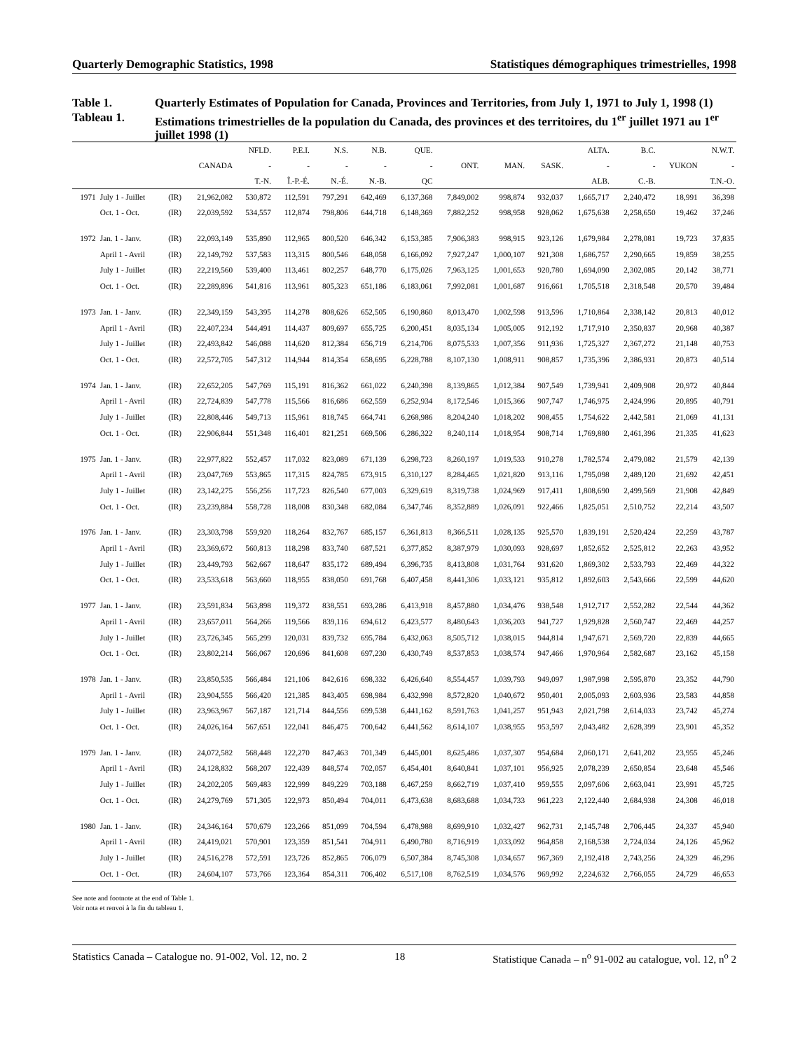Quarterly Demographic Statistics, 1998 Statistiques démographiques trimestrielles, 1998
Table 1. Quarterly Estimates of Population for Canada, Provinces and Territories, from July 1, 1971 to July 1, 1998 (1)
Tableau 1. Estimations trimestrielles de la population du Canada, des provinces et des territoires, du 1<sup>er</sup> juillet 1971 au 1<sup>er</sup> juillet 1998 (1)
| | | | | NFLD. | P.E.I. | N.S. | N.B. | QUE. | | | | ALTA. | B.C. | | N.W.T. |
| --- | --- | --- | --- | --- | --- | --- | --- | --- | --- | --- | --- | --- | --- | --- | --- |
| | | | CANADA | - | - | - | - | - | ONT. | MAN. | SASK. | - | - | YUKON | - |
| | | | | T.-N. | Î.-P.-É. | N.-É. | N.-B. | QC | | | | ALB. | C.-B. | | T.N.-O. |
| 1971 | July 1 - Juillet | (IR) | 21,962,082 | 530,872 | 112,591 | 797,291 | 642,469 | 6,137,368 | 7,849,002 | 998,874 | 932,037 | 1,665,717 | 2,240,472 | 18,991 | 36,398 |
| | Oct. 1 - Oct. | (IR) | 22,039,592 | 534,557 | 112,874 | 798,806 | 644,718 | 6,148,369 | 7,882,252 | 998,958 | 928,062 | 1,675,638 | 2,258,650 | 19,462 | 37,246 |
| 1972 | Jan. 1 - Janv. | (IR) | 22,093,149 | 535,890 | 112,965 | 800,520 | 646,342 | 6,153,385 | 7,906,383 | 998,915 | 923,126 | 1,679,984 | 2,278,081 | 19,723 | 37,835 |
| | April 1 - Avril | (IR) | 22,149,792 | 537,583 | 113,315 | 800,546 | 648,058 | 6,166,092 | 7,927,247 | 1,000,107 | 921,308 | 1,686,757 | 2,290,665 | 19,859 | 38,255 |
| | July 1 - Juillet | (IR) | 22,219,560 | 539,400 | 113,461 | 802,257 | 648,770 | 6,175,026 | 7,963,125 | 1,001,653 | 920,780 | 1,694,090 | 2,302,085 | 20,142 | 38,771 |
| | Oct. 1 - Oct. | (IR) | 22,289,896 | 541,816 | 113,961 | 805,323 | 651,186 | 6,183,061 | 7,992,081 | 1,001,687 | 916,661 | 1,705,518 | 2,318,548 | 20,570 | 39,484 |
| 1973 | Jan. 1 - Janv. | (IR) | 22,349,159 | 543,395 | 114,278 | 808,626 | 652,505 | 6,190,860 | 8,013,470 | 1,002,598 | 913,596 | 1,710,864 | 2,338,142 | 20,813 | 40,012 |
| | April 1 - Avril | (IR) | 22,407,234 | 544,491 | 114,437 | 809,697 | 655,725 | 6,200,451 | 8,035,134 | 1,005,005 | 912,192 | 1,717,910 | 2,350,837 | 20,968 | 40,387 |
| | July 1 - Juillet | (IR) | 22,493,842 | 546,088 | 114,620 | 812,384 | 656,719 | 6,214,706 | 8,075,533 | 1,007,356 | 911,936 | 1,725,327 | 2,367,272 | 21,148 | 40,753 |
| | Oct. 1 - Oct. | (IR) | 22,572,705 | 547,312 | 114,944 | 814,354 | 658,695 | 6,228,788 | 8,107,130 | 1,008,911 | 908,857 | 1,735,396 | 2,386,931 | 20,873 | 40,514 |
| 1974 | Jan. 1 - Janv. | (IR) | 22,652,205 | 547,769 | 115,191 | 816,362 | 661,022 | 6,240,398 | 8,139,865 | 1,012,384 | 907,549 | 1,739,941 | 2,409,908 | 20,972 | 40,844 |
| | April 1 - Avril | (IR) | 22,724,839 | 547,778 | 115,566 | 816,686 | 662,559 | 6,252,934 | 8,172,546 | 1,015,366 | 907,747 | 1,746,975 | 2,424,996 | 20,895 | 40,791 |
| | July 1 - Juillet | (IR) | 22,808,446 | 549,713 | 115,961 | 818,745 | 664,741 | 6,268,986 | 8,204,240 | 1,018,202 | 908,455 | 1,754,622 | 2,442,581 | 21,069 | 41,131 |
| | Oct. 1 - Oct. | (IR) | 22,906,844 | 551,348 | 116,401 | 821,251 | 669,506 | 6,286,322 | 8,240,114 | 1,018,954 | 908,714 | 1,769,880 | 2,461,396 | 21,335 | 41,623 |
| 1975 | Jan. 1 - Janv. | (IR) | 22,977,822 | 552,457 | 117,032 | 823,089 | 671,139 | 6,298,723 | 8,260,197 | 1,019,533 | 910,278 | 1,782,574 | 2,479,082 | 21,579 | 42,139 |
| | April 1 - Avril | (IR) | 23,047,769 | 553,865 | 117,315 | 824,785 | 673,915 | 6,310,127 | 8,284,465 | 1,021,820 | 913,116 | 1,795,098 | 2,489,120 | 21,692 | 42,451 |
| | July 1 - Juillet | (IR) | 23,142,275 | 556,256 | 117,723 | 826,540 | 677,003 | 6,329,619 | 8,319,738 | 1,024,969 | 917,411 | 1,808,690 | 2,499,569 | 21,908 | 42,849 |
| | Oct. 1 - Oct. | (IR) | 23,239,884 | 558,728 | 118,008 | 830,348 | 682,084 | 6,347,746 | 8,352,889 | 1,026,091 | 922,466 | 1,825,051 | 2,510,752 | 22,214 | 43,507 |
| 1976 | Jan. 1 - Janv. | (IR) | 23,303,798 | 559,920 | 118,264 | 832,767 | 685,157 | 6,361,813 | 8,366,511 | 1,028,135 | 925,570 | 1,839,191 | 2,520,424 | 22,259 | 43,787 |
| | April 1 - Avril | (IR) | 23,369,672 | 560,813 | 118,298 | 833,740 | 687,521 | 6,377,852 | 8,387,979 | 1,030,093 | 928,697 | 1,852,652 | 2,525,812 | 22,263 | 43,952 |
| | July 1 - Juillet | (IR) | 23,449,793 | 562,667 | 118,647 | 835,172 | 689,494 | 6,396,735 | 8,413,808 | 1,031,764 | 931,620 | 1,869,302 | 2,533,793 | 22,469 | 44,322 |
| | Oct. 1 - Oct. | (IR) | 23,533,618 | 563,660 | 118,955 | 838,050 | 691,768 | 6,407,458 | 8,441,306 | 1,033,121 | 935,812 | 1,892,603 | 2,543,666 | 22,599 | 44,620 |
| 1977 | Jan. 1 - Janv. | (IR) | 23,591,834 | 563,898 | 119,372 | 838,551 | 693,286 | 6,413,918 | 8,457,880 | 1,034,476 | 938,548 | 1,912,717 | 2,552,282 | 22,544 | 44,362 |
| | April 1 - Avril | (IR) | 23,657,011 | 564,266 | 119,566 | 839,116 | 694,612 | 6,423,577 | 8,480,643 | 1,036,203 | 941,727 | 1,929,828 | 2,560,747 | 22,469 | 44,257 |
| | July 1 - Juillet | (IR) | 23,726,345 | 565,299 | 120,031 | 839,732 | 695,784 | 6,432,063 | 8,505,712 | 1,038,015 | 944,814 | 1,947,671 | 2,569,720 | 22,839 | 44,665 |
| | Oct. 1 - Oct. | (IR) | 23,802,214 | 566,067 | 120,696 | 841,608 | 697,230 | 6,430,749 | 8,537,853 | 1,038,574 | 947,466 | 1,970,964 | 2,582,687 | 23,162 | 45,158 |
| 1978 | Jan. 1 - Janv. | (IR) | 23,850,535 | 566,484 | 121,106 | 842,616 | 698,332 | 6,426,640 | 8,554,457 | 1,039,793 | 949,097 | 1,987,998 | 2,595,870 | 23,352 | 44,790 |
| | April 1 - Avril | (IR) | 23,904,555 | 566,420 | 121,385 | 843,405 | 698,984 | 6,432,998 | 8,572,820 | 1,040,672 | 950,401 | 2,005,093 | 2,603,936 | 23,583 | 44,858 |
| | July 1 - Juillet | (IR) | 23,963,967 | 567,187 | 121,714 | 844,556 | 699,538 | 6,441,162 | 8,591,763 | 1,041,257 | 951,943 | 2,021,798 | 2,614,033 | 23,742 | 45,274 |
| | Oct. 1 - Oct. | (IR) | 24,026,164 | 567,651 | 122,041 | 846,475 | 700,642 | 6,441,562 | 8,614,107 | 1,038,955 | 953,597 | 2,043,482 | 2,628,399 | 23,901 | 45,352 |
| 1979 | Jan. 1 - Janv. | (IR) | 24,072,582 | 568,448 | 122,270 | 847,463 | 701,349 | 6,445,001 | 8,625,486 | 1,037,307 | 954,684 | 2,060,171 | 2,641,202 | 23,955 | 45,246 |
| | April 1 - Avril | (IR) | 24,128,832 | 568,207 | 122,439 | 848,574 | 702,057 | 6,454,401 | 8,640,841 | 1,037,101 | 956,925 | 2,078,239 | 2,650,854 | 23,648 | 45,546 |
| | July 1 - Juillet | (IR) | 24,202,205 | 569,483 | 122,999 | 849,229 | 703,188 | 6,467,259 | 8,662,719 | 1,037,410 | 959,555 | 2,097,606 | 2,663,041 | 23,991 | 45,725 |
| | Oct. 1 - Oct. | (IR) | 24,279,769 | 571,305 | 122,973 | 850,494 | 704,011 | 6,473,638 | 8,683,688 | 1,034,733 | 961,223 | 2,122,440 | 2,684,938 | 24,308 | 46,018 |
| 1980 | Jan. 1 - Janv. | (IR) | 24,346,164 | 570,679 | 123,266 | 851,099 | 704,594 | 6,478,988 | 8,699,910 | 1,032,427 | 962,731 | 2,145,748 | 2,706,445 | 24,337 | 45,940 |
| | April 1 - Avril | (IR) | 24,419,021 | 570,901 | 123,359 | 851,541 | 704,911 | 6,490,780 | 8,716,919 | 1,033,092 | 964,858 | 2,168,538 | 2,724,034 | 24,126 | 45,962 |
| | July 1 - Juillet | (IR) | 24,516,278 | 572,591 | 123,726 | 852,865 | 706,079 | 6,507,384 | 8,745,308 | 1,034,657 | 967,369 | 2,192,418 | 2,743,256 | 24,329 | 46,296 |
| | Oct. 1 - Oct. | (IR) | 24,604,107 | 573,766 | 123,364 | 854,311 | 706,402 | 6,517,108 | 8,762,519 | 1,034,576 | 969,992 | 2,224,632 | 2,766,055 | 24,729 | 46,653 |
See note and footnote at the end of Table 1.
Voir nota et renvoi à la fin du tableau 1.
Statistics Canada – Catalogue no. 91-002, Vol. 12, no. 2 18 Statistique Canada – n<sup>o</sup> 91-002 au catalogue, vol. 12, n<sup>o</sup> 2